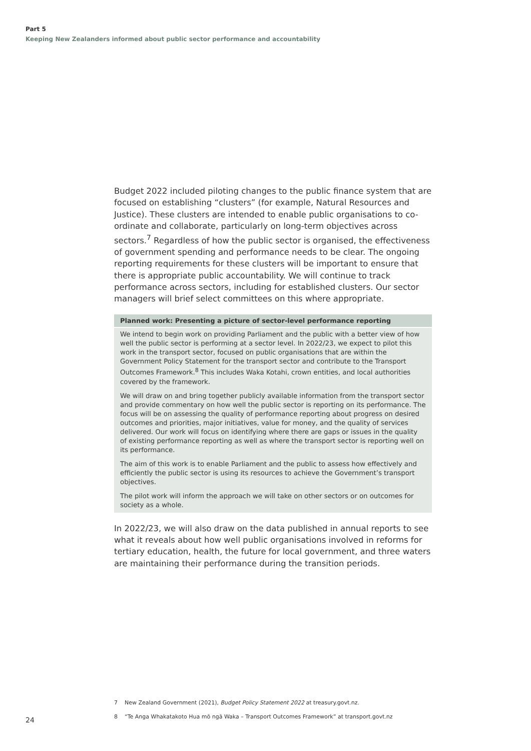Part 5
Keeping New Zealanders informed about public sector performance and accountability
Budget 2022 included piloting changes to the public finance system that are focused on establishing “clusters” (for example, Natural Resources and Justice). These clusters are intended to enable public organisations to co-ordinate and collaborate, particularly on long-term objectives across sectors.<sup>7</sup> Regardless of how the public sector is organised, the effectiveness of government spending and performance needs to be clear. The ongoing reporting requirements for these clusters will be important to ensure that there is appropriate public accountability. We will continue to track performance across sectors, including for established clusters. Our sector managers will brief select committees on this where appropriate.
Planned work: Presenting a picture of sector-level performance reporting
We intend to begin work on providing Parliament and the public with a better view of how well the public sector is performing at a sector level. In 2022/23, we expect to pilot this work in the transport sector, focused on public organisations that are within the Government Policy Statement for the transport sector and contribute to the Transport Outcomes Framework.<sup>8</sup> This includes Waka Kotahi, crown entities, and local authorities covered by the framework.
We will draw on and bring together publicly available information from the transport sector and provide commentary on how well the public sector is reporting on its performance. The focus will be on assessing the quality of performance reporting about progress on desired outcomes and priorities, major initiatives, value for money, and the quality of services delivered. Our work will focus on identifying where there are gaps or issues in the quality of existing performance reporting as well as where the transport sector is reporting well on its performance.
The aim of this work is to enable Parliament and the public to assess how effectively and efficiently the public sector is using its resources to achieve the Government’s transport objectives.
The pilot work will inform the approach we will take on other sectors or on outcomes for society as a whole.
In 2022/23, we will also draw on the data published in annual reports to see what it reveals about how well public organisations involved in reforms for tertiary education, health, the future for local government, and three waters are maintaining their performance during the transition periods.
7 New Zealand Government (2021), Budget Policy Statement 2022 at treasury.govt.nz.
8 “Te Anga Whakatakoto Hua mō ngā Waka – Transport Outcomes Framework” at transport.govt.nz
24